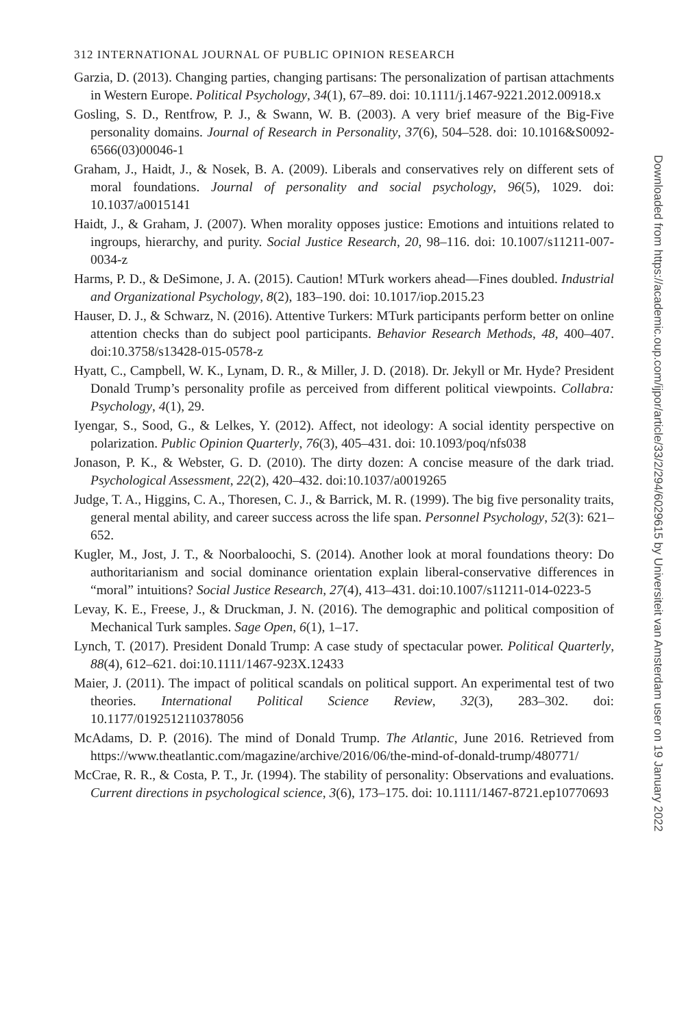312 INTERNATIONAL JOURNAL OF PUBLIC OPINION RESEARCH
Garzia, D. (2013). Changing parties, changing partisans: The personalization of partisan attachments in Western Europe. Political Psychology, 34(1), 67–89. doi: 10.1111/j.1467-9221.2012.00918.x
Gosling, S. D., Rentfrow, P. J., & Swann, W. B. (2003). A very brief measure of the Big-Five personality domains. Journal of Research in Personality, 37(6), 504–528. doi: 10.1016&S0092-6566(03)00046-1
Graham, J., Haidt, J., & Nosek, B. A. (2009). Liberals and conservatives rely on different sets of moral foundations. Journal of personality and social psychology, 96(5), 1029. doi: 10.1037/a0015141
Haidt, J., & Graham, J. (2007). When morality opposes justice: Emotions and intuitions related to ingroups, hierarchy, and purity. Social Justice Research, 20, 98–116. doi: 10.1007/s11211-007-0034-z
Harms, P. D., & DeSimone, J. A. (2015). Caution! MTurk workers ahead—Fines doubled. Industrial and Organizational Psychology, 8(2), 183–190. doi: 10.1017/iop.2015.23
Hauser, D. J., & Schwarz, N. (2016). Attentive Turkers: MTurk participants perform better on online attention checks than do subject pool participants. Behavior Research Methods, 48, 400–407. doi:10.3758/s13428-015-0578-z
Hyatt, C., Campbell, W. K., Lynam, D. R., & Miller, J. D. (2018). Dr. Jekyll or Mr. Hyde? President Donald Trump’s personality profile as perceived from different political viewpoints. Collabra: Psychology, 4(1), 29.
Iyengar, S., Sood, G., & Lelkes, Y. (2012). Affect, not ideology: A social identity perspective on polarization. Public Opinion Quarterly, 76(3), 405–431. doi: 10.1093/poq/nfs038
Jonason, P. K., & Webster, G. D. (2010). The dirty dozen: A concise measure of the dark triad. Psychological Assessment, 22(2), 420–432. doi:10.1037/a0019265
Judge, T. A., Higgins, C. A., Thoresen, C. J., & Barrick, M. R. (1999). The big five personality traits, general mental ability, and career success across the life span. Personnel Psychology, 52(3): 621–652.
Kugler, M., Jost, J. T., & Noorbaloochi, S. (2014). Another look at moral foundations theory: Do authoritarianism and social dominance orientation explain liberal-conservative differences in “moral” intuitions? Social Justice Research, 27(4), 413–431. doi:10.1007/s11211-014-0223-5
Levay, K. E., Freese, J., & Druckman, J. N. (2016). The demographic and political composition of Mechanical Turk samples. Sage Open, 6(1), 1–17.
Lynch, T. (2017). President Donald Trump: A case study of spectacular power. Political Quarterly, 88(4), 612–621. doi:10.1111/1467-923X.12433
Maier, J. (2011). The impact of political scandals on political support. An experimental test of two theories. International Political Science Review, 32(3), 283–302. doi: 10.1177/0192512110378056
McAdams, D. P. (2016). The mind of Donald Trump. The Atlantic, June 2016. Retrieved from https://www.theatlantic.com/magazine/archive/2016/06/the-mind-of-donald-trump/480771/
McCrae, R. R., & Costa, P. T., Jr. (1994). The stability of personality: Observations and evaluations. Current directions in psychological science, 3(6), 173–175. doi: 10.1111/1467-8721.ep10770693
Downloaded from https://academic.oup.com/ijpor/article/33/2/294/6029615 by Universiteit van Amsterdam user on 19 January 2022